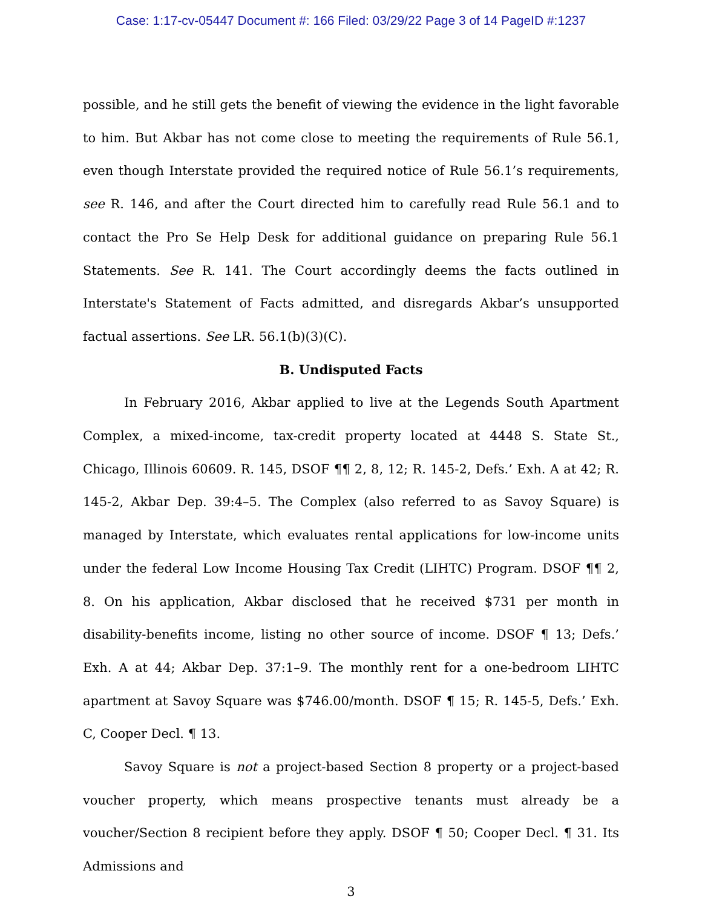Case: 1:17-cv-05447 Document #: 166 Filed: 03/29/22 Page 3 of 14 PageID #:1237
possible, and he still gets the benefit of viewing the evidence in the light favorable to him. But Akbar has not come close to meeting the requirements of Rule 56.1, even though Interstate provided the required notice of Rule 56.1’s requirements, see R. 146, and after the Court directed him to carefully read Rule 56.1 and to contact the Pro Se Help Desk for additional guidance on preparing Rule 56.1 Statements. See R. 141. The Court accordingly deems the facts outlined in Interstate's Statement of Facts admitted, and disregards Akbar’s unsupported factual assertions. See LR. 56.1(b)(3)(C).
B. Undisputed Facts
In February 2016, Akbar applied to live at the Legends South Apartment Complex, a mixed-income, tax-credit property located at 4448 S. State St., Chicago, Illinois 60609. R. 145, DSOF ¶¶ 2, 8, 12; R. 145-2, Defs.’ Exh. A at 42; R. 145-2, Akbar Dep. 39:4–5. The Complex (also referred to as Savoy Square) is managed by Interstate, which evaluates rental applications for low-income units under the federal Low Income Housing Tax Credit (LIHTC) Program. DSOF ¶¶ 2, 8. On his application, Akbar disclosed that he received $731 per month in disability-benefits income, listing no other source of income. DSOF ¶ 13; Defs.’ Exh. A at 44; Akbar Dep. 37:1–9. The monthly rent for a one-bedroom LIHTC apartment at Savoy Square was $746.00/month. DSOF ¶ 15; R. 145-5, Defs.’ Exh. C, Cooper Decl. ¶ 13.
Savoy Square is not a project-based Section 8 property or a project-based voucher property, which means prospective tenants must already be a voucher/Section 8 recipient before they apply. DSOF ¶ 50; Cooper Decl. ¶ 31. Its Admissions and
3